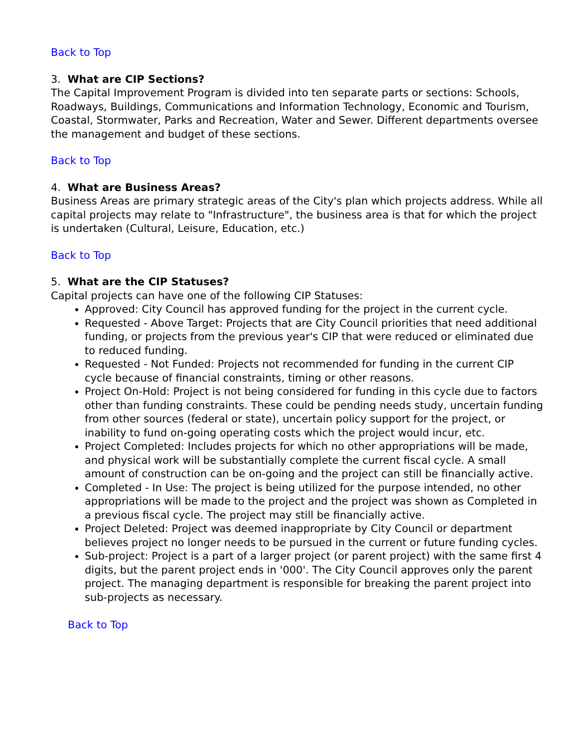Back to Top
3. What are CIP Sections?
The Capital Improvement Program is divided into ten separate parts or sections: Schools, Roadways, Buildings, Communications and Information Technology, Economic and Tourism, Coastal, Stormwater, Parks and Recreation, Water and Sewer. Different departments oversee the management and budget of these sections.
Back to Top
4. What are Business Areas?
Business Areas are primary strategic areas of the City's plan which projects address. While all capital projects may relate to "Infrastructure", the business area is that for which the project is undertaken (Cultural, Leisure, Education, etc.)
Back to Top
5. What are the CIP Statuses?
Capital projects can have one of the following CIP Statuses:
Approved: City Council has approved funding for the project in the current cycle.
Requested - Above Target: Projects that are City Council priorities that need additional funding, or projects from the previous year's CIP that were reduced or eliminated due to reduced funding.
Requested - Not Funded: Projects not recommended for funding in the current CIP cycle because of financial constraints, timing or other reasons.
Project On-Hold: Project is not being considered for funding in this cycle due to factors other than funding constraints. These could be pending needs study, uncertain funding from other sources (federal or state), uncertain policy support for the project, or inability to fund on-going operating costs which the project would incur, etc.
Project Completed: Includes projects for which no other appropriations will be made, and physical work will be substantially complete the current fiscal cycle. A small amount of construction can be on-going and the project can still be financially active.
Completed - In Use: The project is being utilized for the purpose intended, no other appropriations will be made to the project and the project was shown as Completed in a previous fiscal cycle. The project may still be financially active.
Project Deleted: Project was deemed inappropriate by City Council or department believes project no longer needs to be pursued in the current or future funding cycles.
Sub-project: Project is a part of a larger project (or parent project) with the same first 4 digits, but the parent project ends in '000'. The City Council approves only the parent project. The managing department is responsible for breaking the parent project into sub-projects as necessary.
Back to Top